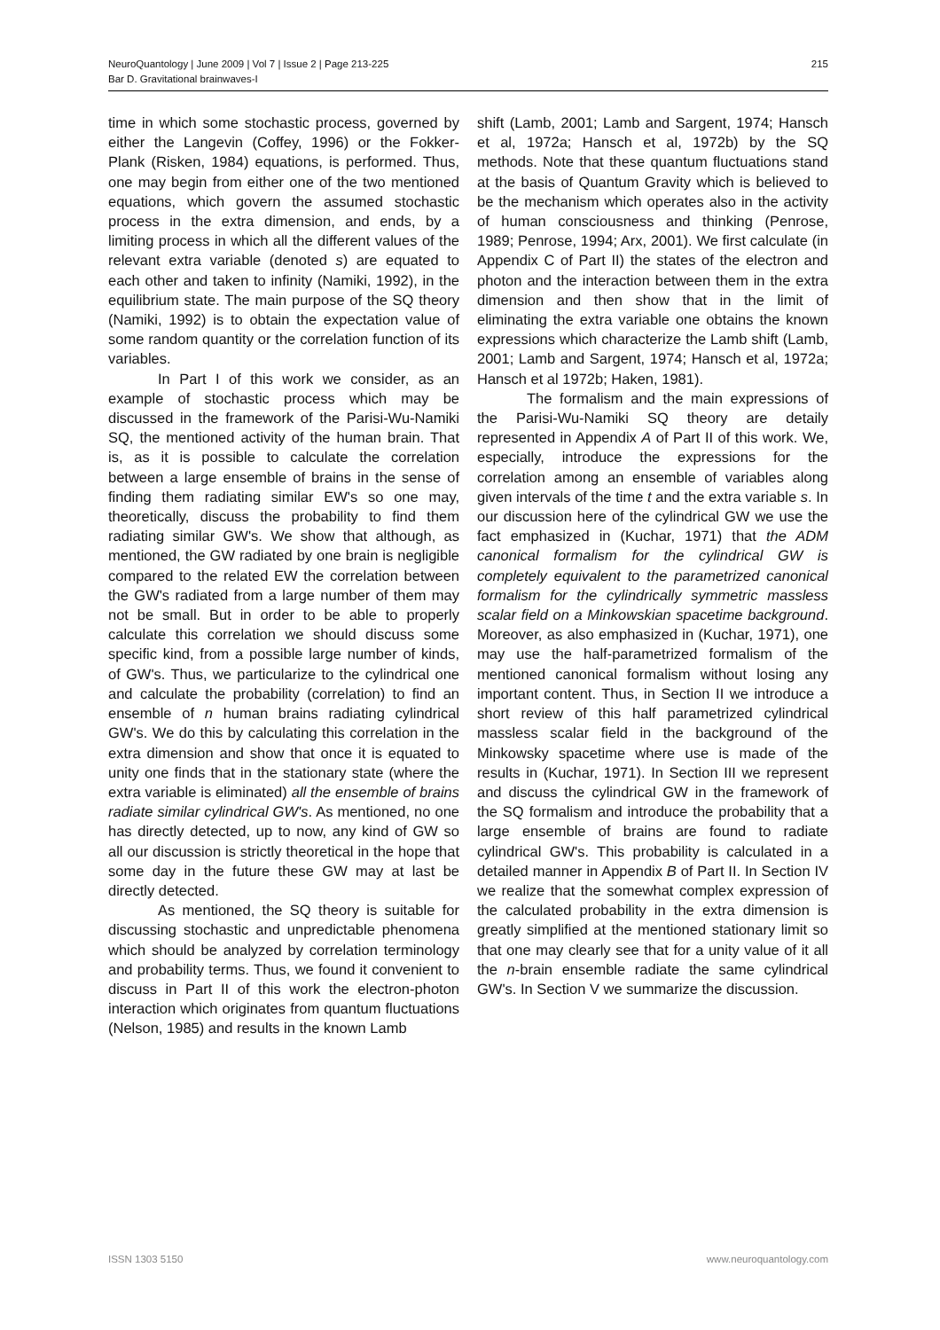NeuroQuantology | June 2009 | Vol 7 | Issue 2 | Page 213-225
Bar D. Gravitational brainwaves-I
215
time in which some stochastic process, governed by either the Langevin (Coffey, 1996) or the Fokker-Plank (Risken, 1984) equations, is performed. Thus, one may begin from either one of the two mentioned equations, which govern the assumed stochastic process in the extra dimension, and ends, by a limiting process in which all the different values of the relevant extra variable (denoted s) are equated to each other and taken to infinity (Namiki, 1992), in the equilibrium state. The main purpose of the SQ theory (Namiki, 1992) is to obtain the expectation value of some random quantity or the correlation function of its variables.
In Part I of this work we consider, as an example of stochastic process which may be discussed in the framework of the Parisi-Wu-Namiki SQ, the mentioned activity of the human brain. That is, as it is possible to calculate the correlation between a large ensemble of brains in the sense of finding them radiating similar EW's so one may, theoretically, discuss the probability to find them radiating similar GW's. We show that although, as mentioned, the GW radiated by one brain is negligible compared to the related EW the correlation between the GW's radiated from a large number of them may not be small. But in order to be able to properly calculate this correlation we should discuss some specific kind, from a possible large number of kinds, of GW's. Thus, we particularize to the cylindrical one and calculate the probability (correlation) to find an ensemble of n human brains radiating cylindrical GW's. We do this by calculating this correlation in the extra dimension and show that once it is equated to unity one finds that in the stationary state (where the extra variable is eliminated) all the ensemble of brains radiate similar cylindrical GW's. As mentioned, no one has directly detected, up to now, any kind of GW so all our discussion is strictly theoretical in the hope that some day in the future these GW may at last be directly detected.
As mentioned, the SQ theory is suitable for discussing stochastic and unpredictable phenomena which should be analyzed by correlation terminology and probability terms. Thus, we found it convenient to discuss in Part II of this work the electron-photon interaction which originates from quantum fluctuations (Nelson, 1985) and results in the known Lamb
shift (Lamb, 2001; Lamb and Sargent, 1974; Hansch et al, 1972a; Hansch et al, 1972b) by the SQ methods. Note that these quantum fluctuations stand at the basis of Quantum Gravity which is believed to be the mechanism which operates also in the activity of human consciousness and thinking (Penrose, 1989; Penrose, 1994; Arx, 2001). We first calculate (in Appendix C of Part II) the states of the electron and photon and the interaction between them in the extra dimension and then show that in the limit of eliminating the extra variable one obtains the known expressions which characterize the Lamb shift (Lamb, 2001; Lamb and Sargent, 1974; Hansch et al, 1972a; Hansch et al 1972b; Haken, 1981).
The formalism and the main expressions of the Parisi-Wu-Namiki SQ theory are detaily represented in Appendix A of Part II of this work. We, especially, introduce the expressions for the correlation among an ensemble of variables along given intervals of the time t and the extra variable s. In our discussion here of the cylindrical GW we use the fact emphasized in (Kuchar, 1971) that the ADM canonical formalism for the cylindrical GW is completely equivalent to the parametrized canonical formalism for the cylindrically symmetric massless scalar field on a Minkowskian spacetime background. Moreover, as also emphasized in (Kuchar, 1971), one may use the half-parametrized formalism of the mentioned canonical formalism without losing any important content. Thus, in Section II we introduce a short review of this half parametrized cylindrical massless scalar field in the background of the Minkowsky spacetime where use is made of the results in (Kuchar, 1971). In Section III we represent and discuss the cylindrical GW in the framework of the SQ formalism and introduce the probability that a large ensemble of brains are found to radiate cylindrical GW's. This probability is calculated in a detailed manner in Appendix B of Part II. In Section IV we realize that the somewhat complex expression of the calculated probability in the extra dimension is greatly simplified at the mentioned stationary limit so that one may clearly see that for a unity value of it all the n-brain ensemble radiate the same cylindrical GW's. In Section V we summarize the discussion.
ISSN 1303 5150 www.neuroquantology.com